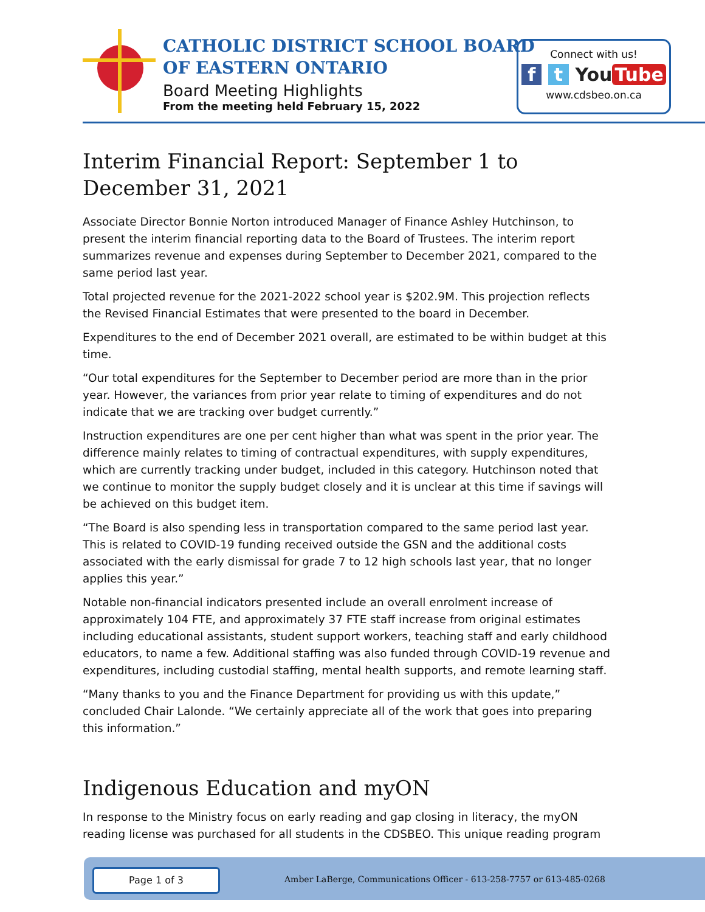CATHOLIC DISTRICT SCHOOL BOARD
OF EASTERN ONTARIO
Board Meeting Highlights
From the meeting held February 15, 2022
Connect with us!
f t You Tube
www.cdsbeo.on.ca
Interim Financial Report: September 1 to December 31, 2021
Associate Director Bonnie Norton introduced Manager of Finance Ashley Hutchinson, to present the interim financial reporting data to the Board of Trustees. The interim report summarizes revenue and expenses during September to December 2021, compared to the same period last year.
Total projected revenue for the 2021-2022 school year is $202.9M. This projection reflects the Revised Financial Estimates that were presented to the board in December.
Expenditures to the end of December 2021 overall, are estimated to be within budget at this time.
“Our total expenditures for the September to December period are more than in the prior year. However, the variances from prior year relate to timing of expenditures and do not indicate that we are tracking over budget currently.”
Instruction expenditures are one per cent higher than what was spent in the prior year. The difference mainly relates to timing of contractual expenditures, with supply expenditures, which are currently tracking under budget, included in this category. Hutchinson noted that we continue to monitor the supply budget closely and it is unclear at this time if savings will be achieved on this budget item.
“The Board is also spending less in transportation compared to the same period last year. This is related to COVID-19 funding received outside the GSN and the additional costs associated with the early dismissal for grade 7 to 12 high schools last year, that no longer applies this year.”
Notable non-financial indicators presented include an overall enrolment increase of approximately 104 FTE, and approximately 37 FTE staff increase from original estimates including educational assistants, student support workers, teaching staff and early childhood educators, to name a few. Additional staffing was also funded through COVID-19 revenue and expenditures, including custodial staffing, mental health supports, and remote learning staff.
“Many thanks to you and the Finance Department for providing us with this update,” concluded Chair Lalonde. “We certainly appreciate all of the work that goes into preparing this information.”
Indigenous Education and myON
In response to the Ministry focus on early reading and gap closing in literacy, the myON reading license was purchased for all students in the CDSBEO. This unique reading program
Page 1 of 3
Amber LaBerge, Communications Officer - 613-258-7757 or 613-485-0268